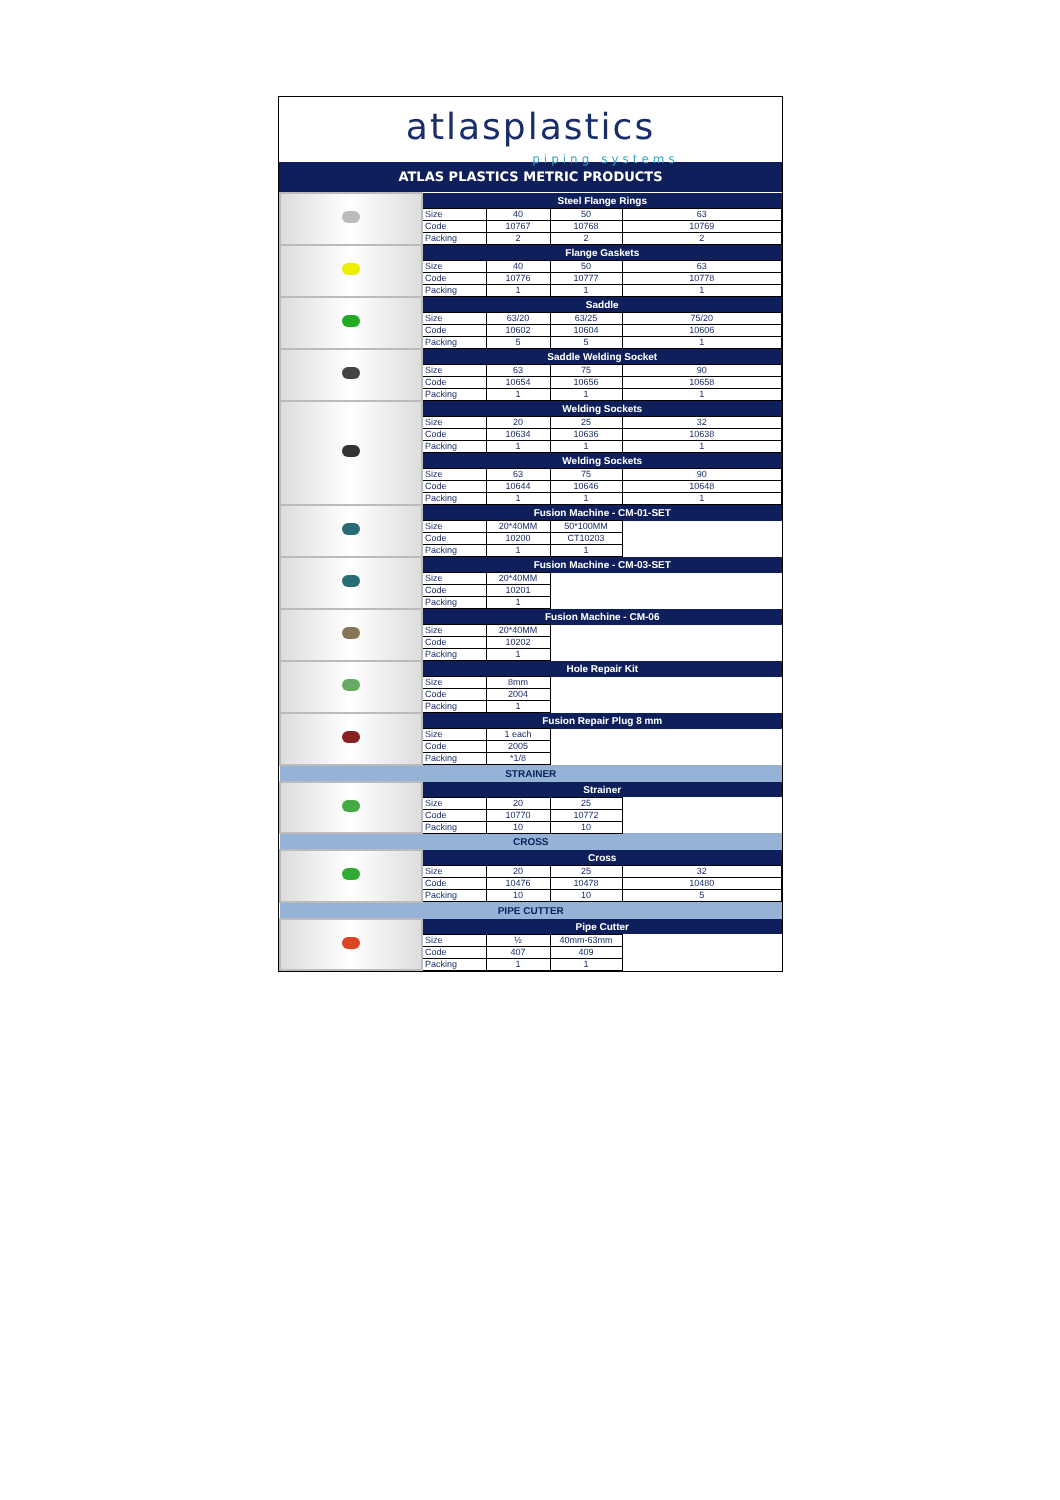atlasplastics
piping systems
ATLAS PLASTICS METRIC PRODUCTS
| | Steel Flange Rings | | | |
| | Size | 40 | 50 | 63 |
| | Code | 10767 | 10768 | 10769 |
| | Packing | 2 | 2 | 2 |
| | Flange Gaskets | | | |
| | Size | 40 | 50 | 63 |
| | Code | 10776 | 10777 | 10778 |
| | Packing | 1 | 1 | 1 |
| | Saddle | | | |
| | Size | 63/20 | 63/25 | 75/20 |
| | Code | 10602 | 10604 | 10606 |
| | Packing | 5 | 5 | 1 |
| | Saddle Welding Socket | | | |
| | Size | 63 | 75 | 90 |
| | Code | 10654 | 10656 | 10658 |
| | Packing | 1 | 1 | 1 |
| | Welding Sockets | | | |
| | Size | 20 | 25 | 32 |
| | Code | 10634 | 10636 | 10638 |
| | Packing | 1 | 1 | 1 |
| | Welding Sockets | | | |
| | Size | 63 | 75 | 90 |
| | Code | 10644 | 10646 | 10648 |
| | Packing | 1 | 1 | 1 |
| | Fusion Machine - CM-01-SET | | | |
| | Size | 20*40MM | 50*100MM | |
| | Code | 10200 | CT10203 | |
| | Packing | 1 | 1 | |
| | Fusion Machine - CM-03-SET | | | |
| | Size | 20*40MM | | |
| | Code | 10201 | | |
| | Packing | 1 | | |
| | Fusion Machine - CM-06 | | | |
| | Size | 20*40MM | | |
| | Code | 10202 | | |
| | Packing | 1 | | |
| | Hole Repair Kit | | | |
| | Size | 8mm | | |
| | Code | 2004 | | |
| | Packing | 1 | | |
| | Fusion Repair Plug 8 mm | | | |
| | Size | 1 each | | |
| | Code | 2005 | | |
| | Packing | *1/8 | | |
| STRAINER | | | | |
| | Strainer | | | |
| | Size | 20 | 25 | |
| | Code | 10770 | 10772 | |
| | Packing | 10 | 10 | |
| CROSS | | | | |
| | Cross | | | |
| | Size | 20 | 25 | 32 |
| | Code | 10476 | 10478 | 10480 |
| | Packing | 10 | 10 | 5 |
| PIPE CUTTER | | | | |
| | Pipe Cutter | | | |
| | Size | ½ | 40mm-63mm | |
| | Code | 407 | 409 | |
| | Packing | 1 | 1 | |